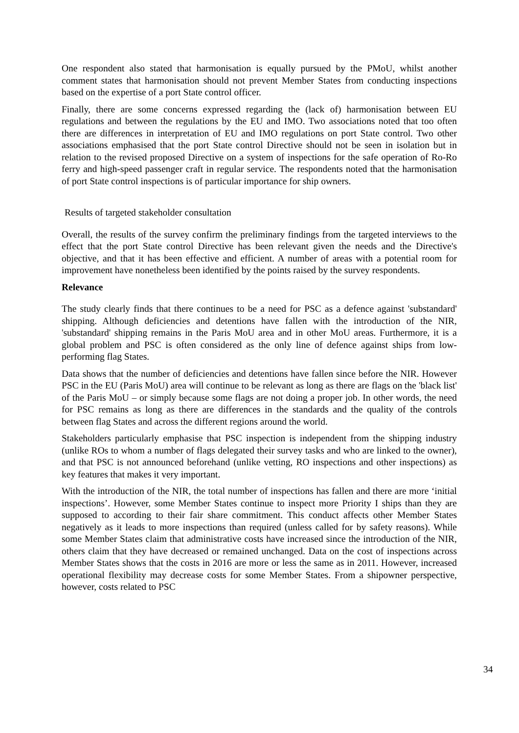One respondent also stated that harmonisation is equally pursued by the PMoU, whilst another comment states that harmonisation should not prevent Member States from conducting inspections based on the expertise of a port State control officer.
Finally, there are some concerns expressed regarding the (lack of) harmonisation between EU regulations and between the regulations by the EU and IMO. Two associations noted that too often there are differences in interpretation of EU and IMO regulations on port State control. Two other associations emphasised that the port State control Directive should not be seen in isolation but in relation to the revised proposed Directive on a system of inspections for the safe operation of Ro-Ro ferry and high-speed passenger craft in regular service. The respondents noted that the harmonisation of port State control inspections is of particular importance for ship owners.
Results of targeted stakeholder consultation
Overall, the results of the survey confirm the preliminary findings from the targeted interviews to the effect that the port State control Directive has been relevant given the needs and the Directive's objective, and that it has been effective and efficient. A number of areas with a potential room for improvement have nonetheless been identified by the points raised by the survey respondents.
Relevance
The study clearly finds that there continues to be a need for PSC as a defence against 'substandard' shipping. Although deficiencies and detentions have fallen with the introduction of the NIR, 'substandard' shipping remains in the Paris MoU area and in other MoU areas. Furthermore, it is a global problem and PSC is often considered as the only line of defence against ships from low-performing flag States.
Data shows that the number of deficiencies and detentions have fallen since before the NIR. However PSC in the EU (Paris MoU) area will continue to be relevant as long as there are flags on the 'black list' of the Paris MoU – or simply because some flags are not doing a proper job. In other words, the need for PSC remains as long as there are differences in the standards and the quality of the controls between flag States and across the different regions around the world.
Stakeholders particularly emphasise that PSC inspection is independent from the shipping industry (unlike ROs to whom a number of flags delegated their survey tasks and who are linked to the owner), and that PSC is not announced beforehand (unlike vetting, RO inspections and other inspections) as key features that makes it very important.
With the introduction of the NIR, the total number of inspections has fallen and there are more ‘initial inspections’. However, some Member States continue to inspect more Priority I ships than they are supposed to according to their fair share commitment. This conduct affects other Member States negatively as it leads to more inspections than required (unless called for by safety reasons). While some Member States claim that administrative costs have increased since the introduction of the NIR, others claim that they have decreased or remained unchanged. Data on the cost of inspections across Member States shows that the costs in 2016 are more or less the same as in 2011. However, increased operational flexibility may decrease costs for some Member States. From a shipowner perspective, however, costs related to PSC
34